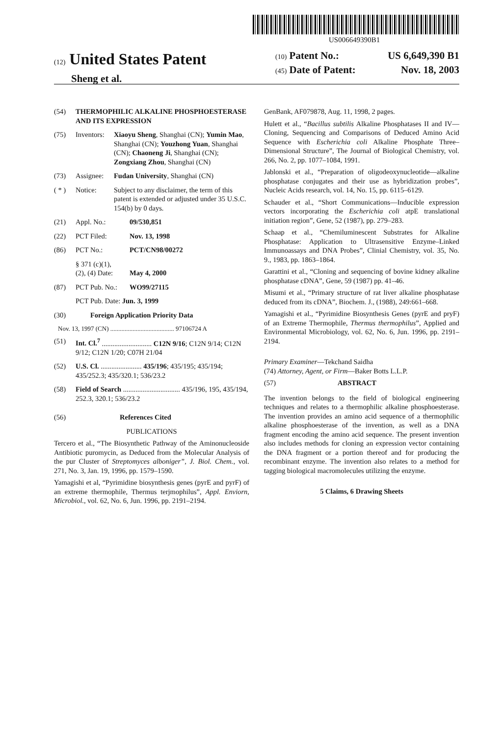US006649390B1
(12) United States Patent
Sheng et al.
(10) Patent No.: US 6,649,390 B1
(45) Date of Patent: Nov. 18, 2003
(54) THERMOPHILIC ALKALINE PHOSPHOESTERASE AND ITS EXPRESSION
(75) Inventors:
Xiaoyu Sheng, Shanghai (CN); Yumin Mao, Shanghai (CN); Youzhong Yuan, Shanghai (CN); Chaoneng Ji, Shanghai (CN); Zongxiang Zhou, Shanghai (CN)
(73) Assignee:
Fudan University, Shanghai (CN)
( * ) Notice: Subject to any disclaimer, the term of this patent is extended or adjusted under 35 U.S.C. 154(b) by 0 days.
(21) Appl. No.: 09/530,851
(22) PCT Filed: Nov. 13, 1998
(86) PCT No.: PCT/CN98/00272
§ 371 (c)(1),
(2), (4) Date:
May 4, 2000
(87) PCT Pub. No.:
WO99/27115
PCT Pub. Date: Jun. 3, 1999
(30) Foreign Application Priority Data
Nov. 13, 1997 (CN) ........................................ 97106724 A
(51) Int. Cl.<sup>7</sup> ............................ C12N 9/16; C12N 9/14; C12N 9/12; C12N 1/20; C07H 21/04
(52) U.S. Cl. ....................... 435/196; 435/195; 435/194; 435/252.3; 435/320.1; 536/23.2
(58) Field of Search ................................ 435/196, 195, 435/194, 252.3, 320.1; 536/23.2
(56) References Cited
PUBLICATIONS
Tercero et al., “The Biosynthetic Pathway of the Aminonucleoside Antibiotic puromycin, as Deduced from the Molecular Analysis of the pur Cluster of Streptomyces alboniger”, J. Biol. Chem., vol. 271, No. 3, Jan. 19, 1996, pp. 1579–1590.
Yamagishi et al, “Pyrimidine biosynthesis genes (pyrE and pyrF) of an extreme thermophile, Thermus terjmophilus”, Appl. Enviorn, Microbiol., vol. 62, No. 6, Jun. 1996, pp. 2191–2194.
GenBank, AF079878, Aug. 11, 1998, 2 pages.
Hulett et al., “Bacillus subtilis Alkaline Phosphatases II and IV—Cloning, Sequencing and Comparisons of Deduced Amino Acid Sequence with Escherichia coli Alkaline Phosphate Three–Dimensional Structure”, The Journal of Biological Chemistry, vol. 266, No. 2, pp. 1077–1084, 1991.
Jablonski et al., “Preparation of oligodeoxynucleotide—alkaline phosphatase conjugates and their use as hybridization probes”, Nucleic Acids research, vol. 14, No. 15, pp. 6115–6129.
Schauder et al., “Short Communications—Inducible expression vectors incorporating the Escherichia coli atpE translational initiation region”, Gene, 52 (1987), pp. 279–283.
Schaap et al., “Chemiluminescent Substrates for Alkaline Phosphatase: Application to Ultrasensitive Enzyme–Linked Immunoassays and DNA Probes”, Clinial Chemistry, vol. 35, No. 9., 1983, pp. 1863–1864.
Garattini et al., “Cloning and sequencing of bovine kidney alkaline phosphatase cDNA”, Gene, 59 (1987) pp. 41–46.
Misumi et al., “Primary structure of rat liver alkaline phosphatase deduced from its cDNA”, Biochem. J., (1988), 249:661–668.
Yamagishi et al., “Pyrimidine Biosynthesis Genes (pyrE and pryF) of an Extreme Thermophile, Thermus thermophilus”, Applied and Environmental Microbiology, vol. 62, No. 6, Jun. 1996, pp. 2191–2194.
Primary Examiner—Tekchand Saidha
(74) Attorney, Agent, or Firm—Baker Botts L.L.P.
(57) ABSTRACT
The invention belongs to the field of biological engineering techniques and relates to a thermophilic alkaline phosphoesterase. The invention provides an amino acid sequence of a thermophilic alkaline phosphoesterase of the invention, as well as a DNA fragment encoding the amino acid sequence. The present invention also includes methods for cloning an expression vector containing the DNA fragment or a portion thereof and for producing the recombinant enzyme. The invention also relates to a method for tagging biological macromolecules utilizing the enzyme.
5 Claims, 6 Drawing Sheets